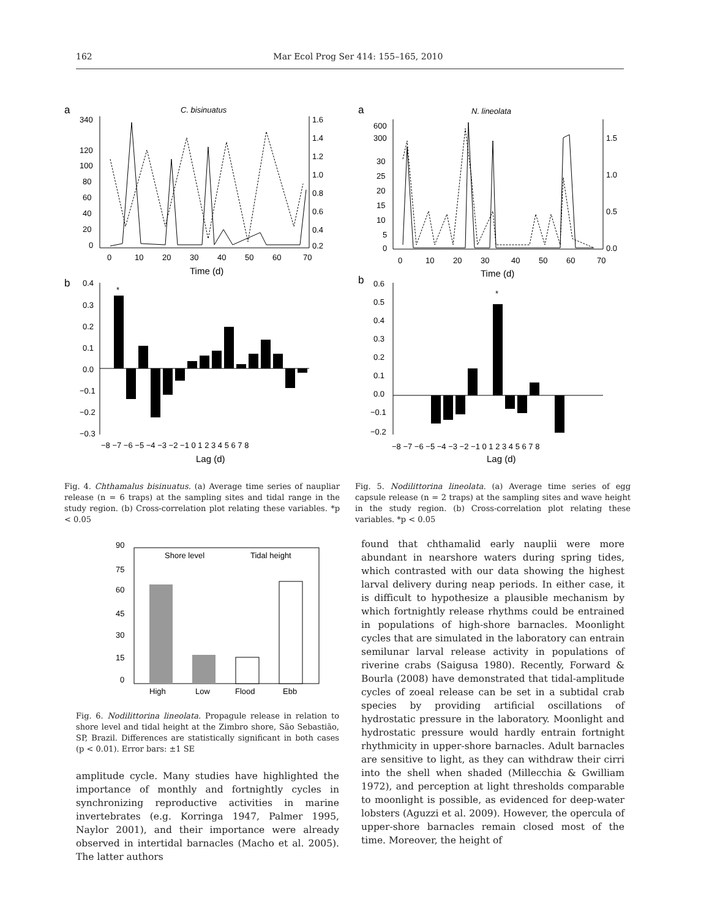162 Mar Ecol Prog Ser 414: 155–165, 2010
a
C. bisinuatus
340
120
100
80
60
40
20
0
1.6
1.4
1.2
1.0
0.8
0.6
0.4
0.2
0
10
20
30
40
50
60
70
Time (d)
b
0.4
0.3
0.2
0.1
0.0
−0.1
−0.2
−0.3
*
−8 −7 −6 −5 −4 −3 −2 −1 0 1 2 3 4 5 6 7 8
Lag (d)
Fig. 4. Chthamalus bisinuatus. (a) Average time series of naupliar release (n = 6 traps) at the sampling sites and tidal range in the study region. (b) Cross-correlation plot relating these variables. *p < 0.05
a
N. lineolata
600
300
30
25
20
15
10
5
0
1.5
1.0
0.5
0.0
0
10
20
30
40
50
60
70
Time (d)
b
0.6
0.5
0.4
0.3
0.2
0.1
0.0
−0.1
−0.2
*
−8 −7 −6 −5 −4 −3 −2 −1 0 1 2 3 4 5 6 7 8
Lag (d)
Fig. 5. Nodilittorina lineolata. (a) Average time series of egg capsule release (n = 2 traps) at the sampling sites and wave height in the study region. (b) Cross-correlation plot relating these variables. *p < 0.05
90
75
60
45
30
15
0
Shore level
Tidal height
High
Low
Flood
Ebb
Fig. 6. Nodilittorina lineolata. Propagule release in relation to shore level and tidal height at the Zimbro shore, São Sebastião, SP, Brazil. Differences are statistically significant in both cases (p < 0.01). Error bars: ±1 SE
amplitude cycle. Many studies have highlighted the importance of monthly and fortnightly cycles in synchronizing reproductive activities in marine invertebrates (e.g. Korringa 1947, Palmer 1995, Naylor 2001), and their importance were already observed in intertidal barnacles (Macho et al. 2005). The latter authors
found that chthamalid early nauplii were more abundant in nearshore waters during spring tides, which contrasted with our data showing the highest larval delivery during neap periods. In either case, it is difficult to hypothesize a plausible mechanism by which fortnightly release rhythms could be entrained in populations of high-shore barnacles. Moonlight cycles that are simulated in the laboratory can entrain semilunar larval release activity in populations of riverine crabs (Saigusa 1980). Recently, Forward & Bourla (2008) have demonstrated that tidal-amplitude cycles of zoeal release can be set in a subtidal crab species by providing artificial oscillations of hydrostatic pressure in the laboratory. Moonlight and hydrostatic pressure would hardly entrain fortnight rhythmicity in upper-shore barnacles. Adult barnacles are sensitive to light, as they can withdraw their cirri into the shell when shaded (Millecchia & Gwilliam 1972), and perception at light thresholds comparable to moonlight is possible, as evidenced for deep-water lobsters (Aguzzi et al. 2009). However, the opercula of upper-shore barnacles remain closed most of the time. Moreover, the height of